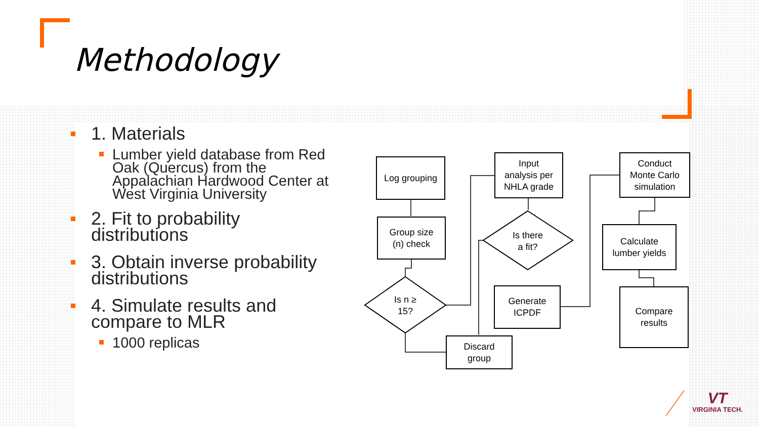Methodology
1. Materials
Lumber yield database from Red Oak (Quercus) from the Appalachian Hardwood Center at West Virginia University
2. Fit to probability distributions
3. Obtain inverse probability distributions
4. Simulate results and compare to MLR
1000 replicas
Log grouping
Group size
(n) check
Is n ≥
15?
Input
analysis per
NHLA grade
Is there
a fit?
Generate
ICPDF
Discard
group
Conduct
Monte Carlo
simulation
Calculate
lumber yields
Compare
results
VT
VIRGINIA TECH.